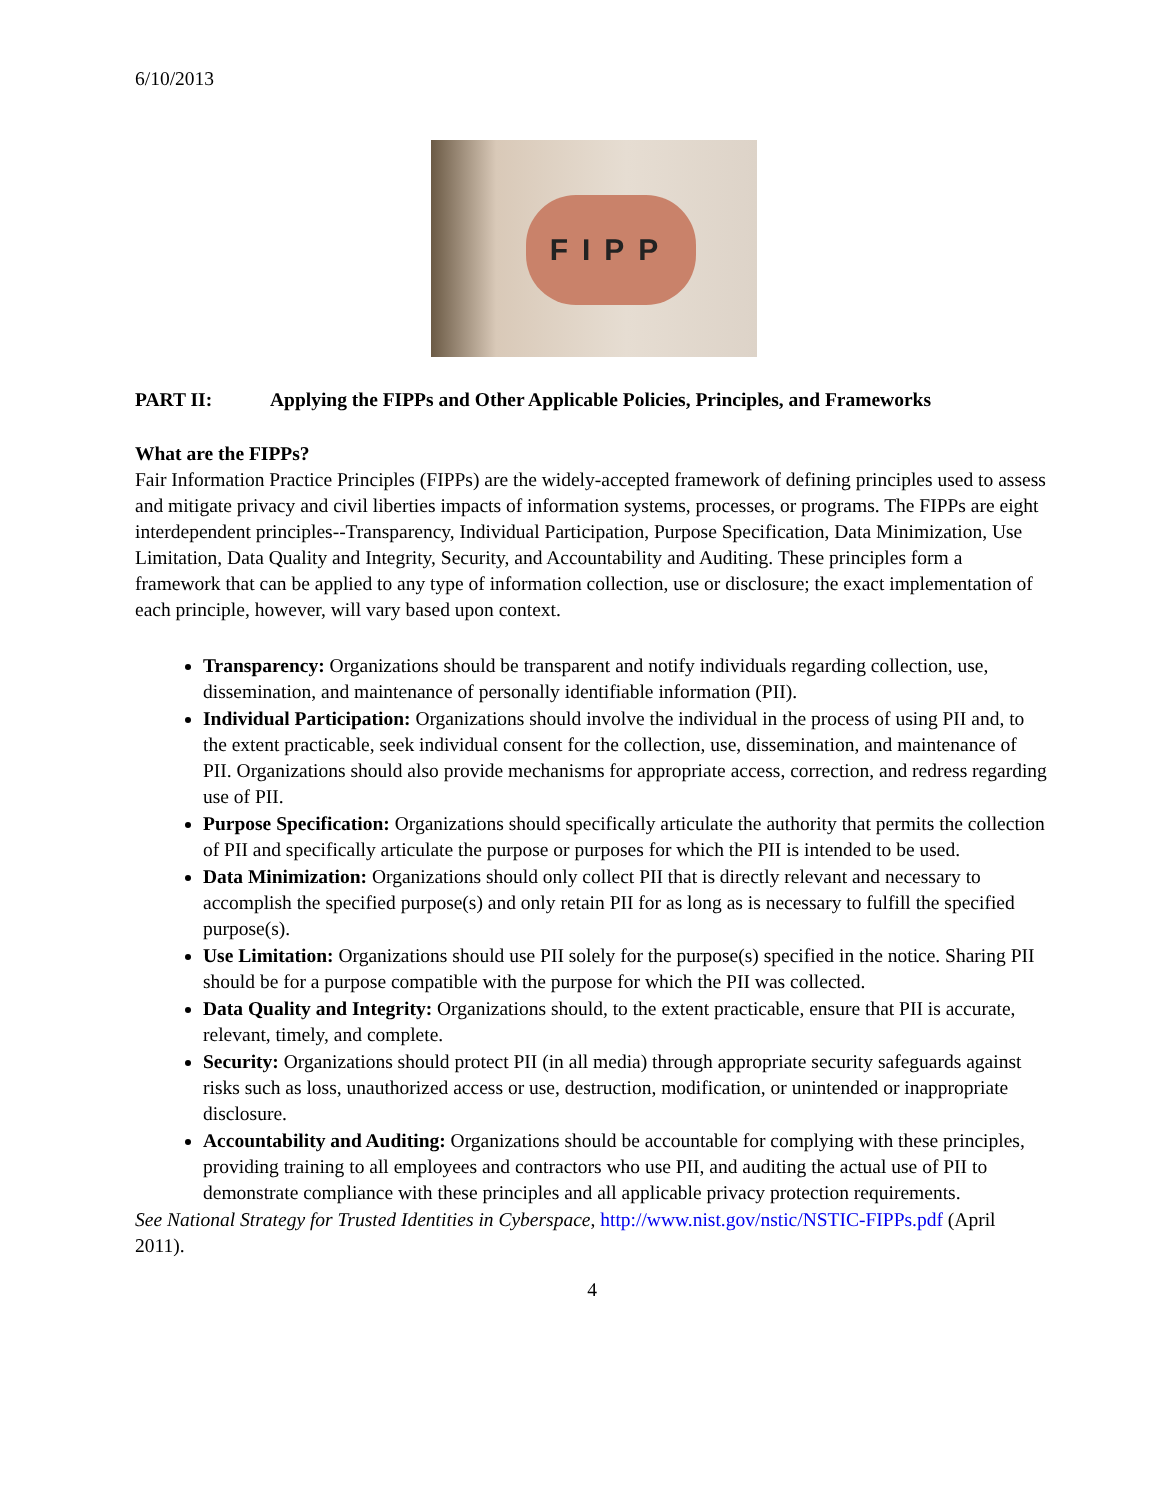6/10/2013
FIPP
PART II: Applying the FIPPs and Other Applicable Policies, Principles, and Frameworks
What are the FIPPs?
Fair Information Practice Principles (FIPPs) are the widely-accepted framework of defining principles used to assess and mitigate privacy and civil liberties impacts of information systems, processes, or programs. The FIPPs are eight interdependent principles--Transparency, Individual Participation, Purpose Specification, Data Minimization, Use Limitation, Data Quality and Integrity, Security, and Accountability and Auditing. These principles form a framework that can be applied to any type of information collection, use or disclosure; the exact implementation of each principle, however, will vary based upon context.
Transparency: Organizations should be transparent and notify individuals regarding collection, use, dissemination, and maintenance of personally identifiable information (PII).
Individual Participation: Organizations should involve the individual in the process of using PII and, to the extent practicable, seek individual consent for the collection, use, dissemination, and maintenance of PII. Organizations should also provide mechanisms for appropriate access, correction, and redress regarding use of PII.
Purpose Specification: Organizations should specifically articulate the authority that permits the collection of PII and specifically articulate the purpose or purposes for which the PII is intended to be used.
Data Minimization: Organizations should only collect PII that is directly relevant and necessary to accomplish the specified purpose(s) and only retain PII for as long as is necessary to fulfill the specified purpose(s).
Use Limitation: Organizations should use PII solely for the purpose(s) specified in the notice. Sharing PII should be for a purpose compatible with the purpose for which the PII was collected.
Data Quality and Integrity: Organizations should, to the extent practicable, ensure that PII is accurate, relevant, timely, and complete.
Security: Organizations should protect PII (in all media) through appropriate security safeguards against risks such as loss, unauthorized access or use, destruction, modification, or unintended or inappropriate disclosure.
Accountability and Auditing: Organizations should be accountable for complying with these principles, providing training to all employees and contractors who use PII, and auditing the actual use of PII to demonstrate compliance with these principles and all applicable privacy protection requirements.
See National Strategy for Trusted Identities in Cyberspace, http://www.nist.gov/nstic/NSTIC-FIPPs.pdf (April 2011).
4